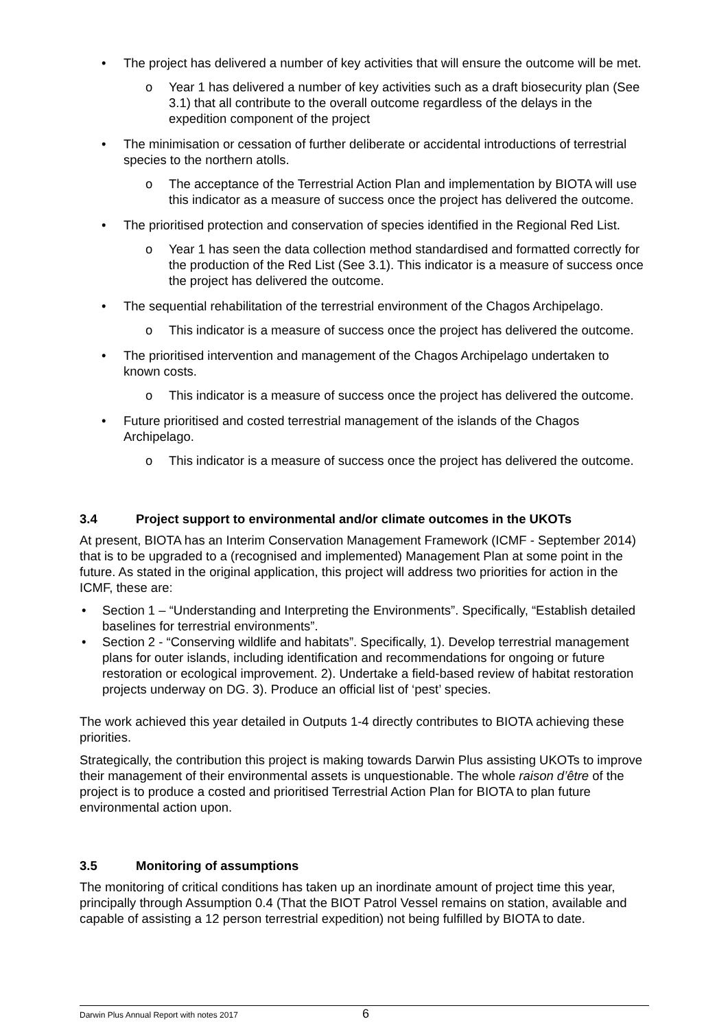• The project has delivered a number of key activities that will ensure the outcome will be met.
o Year 1 has delivered a number of key activities such as a draft biosecurity plan (See 3.1) that all contribute to the overall outcome regardless of the delays in the expedition component of the project
• The minimisation or cessation of further deliberate or accidental introductions of terrestrial species to the northern atolls.
o The acceptance of the Terrestrial Action Plan and implementation by BIOTA will use this indicator as a measure of success once the project has delivered the outcome.
• The prioritised protection and conservation of species identified in the Regional Red List.
o Year 1 has seen the data collection method standardised and formatted correctly for the production of the Red List (See 3.1). This indicator is a measure of success once the project has delivered the outcome.
• The sequential rehabilitation of the terrestrial environment of the Chagos Archipelago.
o This indicator is a measure of success once the project has delivered the outcome.
• The prioritised intervention and management of the Chagos Archipelago undertaken to known costs.
o This indicator is a measure of success once the project has delivered the outcome.
• Future prioritised and costed terrestrial management of the islands of the Chagos Archipelago.
o This indicator is a measure of success once the project has delivered the outcome.
3.4 Project support to environmental and/or climate outcomes in the UKOTs
At present, BIOTA has an Interim Conservation Management Framework (ICMF - September 2014) that is to be upgraded to a (recognised and implemented) Management Plan at some point in the future. As stated in the original application, this project will address two priorities for action in the ICMF, these are:
• Section 1 – “Understanding and Interpreting the Environments”. Specifically, “Establish detailed baselines for terrestrial environments”.
• Section 2 - “Conserving wildlife and habitats”. Specifically, 1). Develop terrestrial management plans for outer islands, including identification and recommendations for ongoing or future restoration or ecological improvement. 2). Undertake a field-based review of habitat restoration projects underway on DG. 3). Produce an official list of ‘pest’ species.
The work achieved this year detailed in Outputs 1-4 directly contributes to BIOTA achieving these priorities.
Strategically, the contribution this project is making towards Darwin Plus assisting UKOTs to improve their management of their environmental assets is unquestionable. The whole raison d’être of the project is to produce a costed and prioritised Terrestrial Action Plan for BIOTA to plan future environmental action upon.
3.5 Monitoring of assumptions
The monitoring of critical conditions has taken up an inordinate amount of project time this year, principally through Assumption 0.4 (That the BIOT Patrol Vessel remains on station, available and capable of assisting a 12 person terrestrial expedition) not being fulfilled by BIOTA to date.
Darwin Plus Annual Report with notes 2017 6